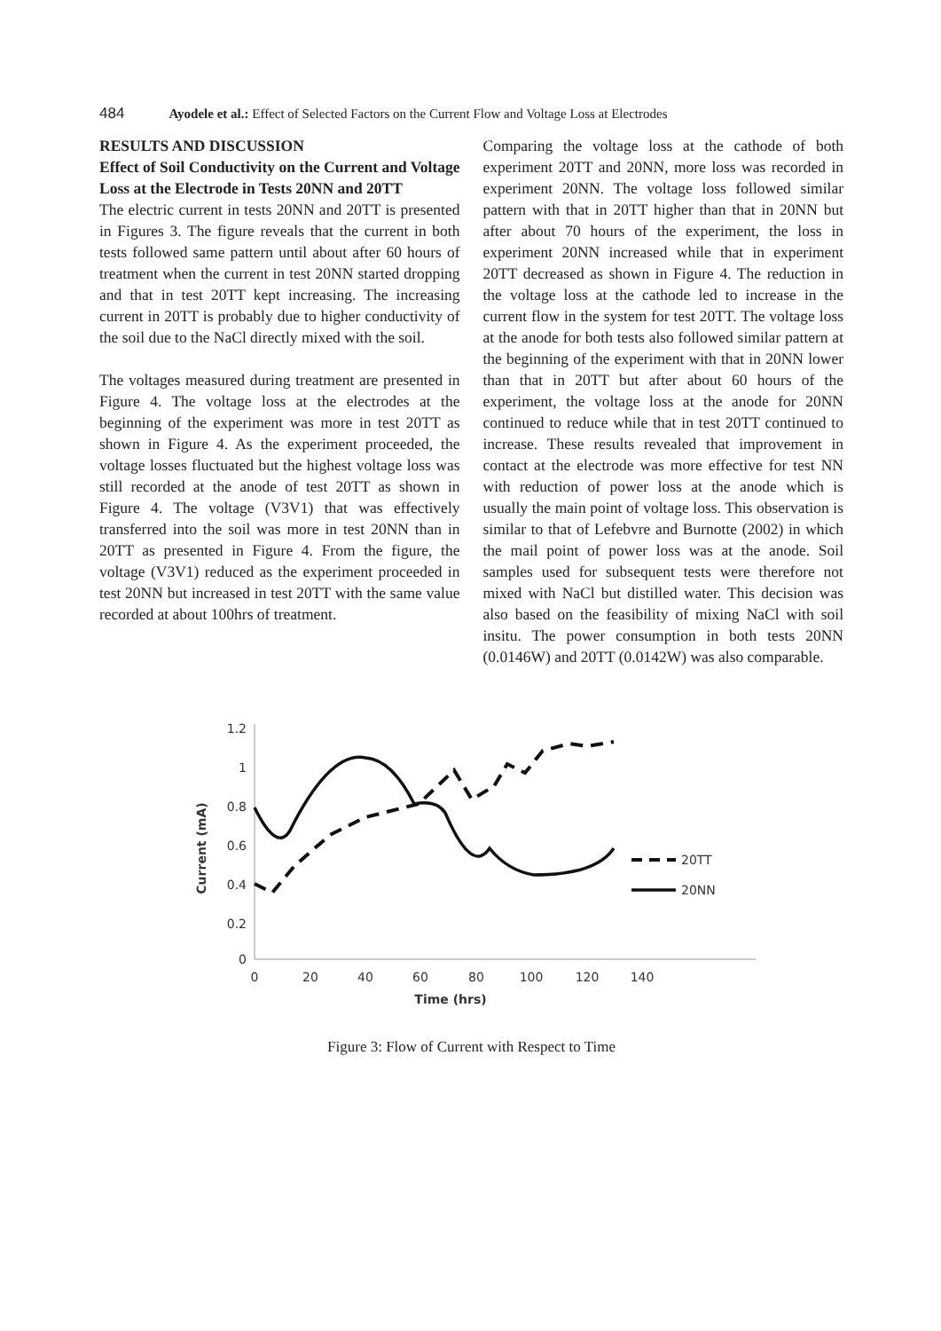484 Ayodele et al.: Effect of Selected Factors on the Current Flow and Voltage Loss at Electrodes
RESULTS AND DISCUSSION
Effect of Soil Conductivity on the Current and Voltage Loss at the Electrode in Tests 20NN and 20TT
The electric current in tests 20NN and 20TT is presented in Figures 3. The figure reveals that the current in both tests followed same pattern until about after 60 hours of treatment when the current in test 20NN started dropping and that in test 20TT kept increasing. The increasing current in 20TT is probably due to higher conductivity of the soil due to the NaCl directly mixed with the soil.
The voltages measured during treatment are presented in Figure 4. The voltage loss at the electrodes at the beginning of the experiment was more in test 20TT as shown in Figure 4. As the experiment proceeded, the voltage losses fluctuated but the highest voltage loss was still recorded at the anode of test 20TT as shown in Figure 4. The voltage (V3V1) that was effectively transferred into the soil was more in test 20NN than in 20TT as presented in Figure 4. From the figure, the voltage (V3V1) reduced as the experiment proceeded in test 20NN but increased in test 20TT with the same value recorded at about 100hrs of treatment.
Comparing the voltage loss at the cathode of both experiment 20TT and 20NN, more loss was recorded in experiment 20NN. The voltage loss followed similar pattern with that in 20TT higher than that in 20NN but after about 70 hours of the experiment, the loss in experiment 20NN increased while that in experiment 20TT decreased as shown in Figure 4. The reduction in the voltage loss at the cathode led to increase in the current flow in the system for test 20TT. The voltage loss at the anode for both tests also followed similar pattern at the beginning of the experiment with that in 20NN lower than that in 20TT but after about 60 hours of the experiment, the voltage loss at the anode for 20NN continued to reduce while that in test 20TT continued to increase. These results revealed that improvement in contact at the electrode was more effective for test NN with reduction of power loss at the anode which is usually the main point of voltage loss. This observation is similar to that of Lefebvre and Burnotte (2002) in which the mail point of power loss was at the anode. Soil samples used for subsequent tests were therefore not mixed with NaCl but distilled water. This decision was also based on the feasibility of mixing NaCl with soil insitu. The power consumption in both tests 20NN (0.0146W) and 20TT (0.0142W) was also comparable.
1.2
1
0.8
0.6
0.4
0.2
0
0
20
40
60
80
100
120
140
Time (hrs)
Current (mA)
20TT
20NN
Figure 3: Flow of Current with Respect to Time